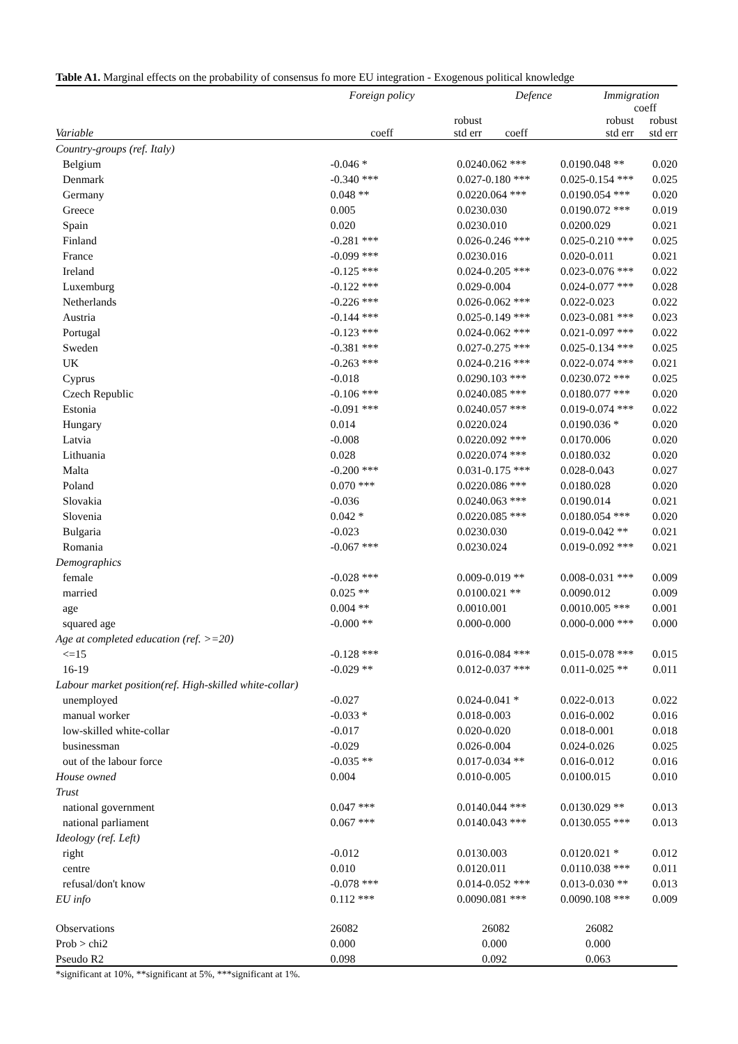Table A1. Marginal effects on the probability of consensus fo more EU integration - Exogenous political knowledge
| | Foreign policy | | | Defence | | Immigration | |
| --- | --- | --- | --- | --- | --- | --- | --- |
| Variable | coeff | | robust std err | coeff | robust std err | | coeff robust std err |
| Country-groups (ref. Italy) | | | | | | | |
| Belgium | -0.046 * | | 0.024 | 0.062 *** | 0.019 | 0.048 ** | 0.020 |
| Denmark | -0.340 *** | | 0.027 | -0.180 *** | 0.025 | -0.154 *** | 0.025 |
| Germany | 0.048 ** | | 0.022 | 0.064 *** | 0.019 | 0.054 *** | 0.020 |
| Greece | 0.005 | | 0.023 | 0.030 | 0.019 | 0.072 *** | 0.019 |
| Spain | 0.020 | | 0.023 | 0.010 | 0.020 | 0.029 | 0.021 |
| Finland | -0.281 *** | | 0.026 | -0.246 *** | 0.025 | -0.210 *** | 0.025 |
| France | -0.099 *** | | 0.023 | 0.016 | 0.020 | -0.011 | 0.021 |
| Ireland | -0.125 *** | | 0.024 | -0.205 *** | 0.023 | -0.076 *** | 0.022 |
| Luxemburg | -0.122 *** | | 0.029 | -0.004 | 0.024 | -0.077 *** | 0.028 |
| Netherlands | -0.226 *** | | 0.026 | -0.062 *** | 0.022 | -0.023 | 0.022 |
| Austria | -0.144 *** | | 0.025 | -0.149 *** | 0.023 | -0.081 *** | 0.023 |
| Portugal | -0.123 *** | | 0.024 | -0.062 *** | 0.021 | -0.097 *** | 0.022 |
| Sweden | -0.381 *** | | 0.027 | -0.275 *** | 0.025 | -0.134 *** | 0.025 |
| UK | -0.263 *** | | 0.024 | -0.216 *** | 0.022 | -0.074 *** | 0.021 |
| Cyprus | -0.018 | | 0.029 | 0.103 *** | 0.023 | 0.072 *** | 0.025 |
| Czech Republic | -0.106 *** | | 0.024 | 0.085 *** | 0.018 | 0.077 *** | 0.020 |
| Estonia | -0.091 *** | | 0.024 | 0.057 *** | 0.019 | -0.074 *** | 0.022 |
| Hungary | 0.014 | | 0.022 | 0.024 | 0.019 | 0.036 * | 0.020 |
| Latvia | -0.008 | | 0.022 | 0.092 *** | 0.017 | 0.006 | 0.020 |
| Lithuania | 0.028 | | 0.022 | 0.074 *** | 0.018 | 0.032 | 0.020 |
| Malta | -0.200 *** | | 0.031 | -0.175 *** | 0.028 | -0.043 | 0.027 |
| Poland | 0.070 *** | | 0.022 | 0.086 *** | 0.018 | 0.028 | 0.020 |
| Slovakia | -0.036 | | 0.024 | 0.063 *** | 0.019 | 0.014 | 0.021 |
| Slovenia | 0.042 * | | 0.022 | 0.085 *** | 0.018 | 0.054 *** | 0.020 |
| Bulgaria | -0.023 | | 0.023 | 0.030 | 0.019 | -0.042 ** | 0.021 |
| Romania | -0.067 *** | | 0.023 | 0.024 | 0.019 | -0.092 *** | 0.021 |
| Demographics | | | | | | | |
| female | -0.028 *** | | 0.009 | -0.019 ** | 0.008 | -0.031 *** | 0.009 |
| married | 0.025 ** | | 0.010 | 0.021 ** | 0.009 | 0.012 | 0.009 |
| age | 0.004 ** | | 0.001 | 0.001 | 0.001 | 0.005 *** | 0.001 |
| squared age | -0.000 ** | | 0.000 | -0.000 | 0.000 | -0.000 *** | 0.000 |
| Age at completed education (ref. >=20) | | | | | | | |
| <=15 | -0.128 *** | | 0.016 | -0.084 *** | 0.015 | -0.078 *** | 0.015 |
| 16-19 | -0.029 ** | | 0.012 | -0.037 *** | 0.011 | -0.025 ** | 0.011 |
| Labour market position(ref. High-skilled white-collar) | | | | | | | |
| unemployed | -0.027 | | 0.024 | -0.041 * | 0.022 | -0.013 | 0.022 |
| manual worker | -0.033 * | | 0.018 | -0.003 | 0.016 | -0.002 | 0.016 |
| low-skilled white-collar | -0.017 | | 0.020 | -0.020 | 0.018 | -0.001 | 0.018 |
| businessman | -0.029 | | 0.026 | -0.004 | 0.024 | -0.026 | 0.025 |
| out of the labour force | -0.035 ** | | 0.017 | -0.034 ** | 0.016 | -0.012 | 0.016 |
| House owned | 0.004 | | 0.010 | -0.005 | 0.010 | 0.015 | 0.010 |
| Trust | | | | | | | |
| national government | 0.047 *** | | 0.014 | 0.044 *** | 0.013 | 0.029 ** | 0.013 |
| national parliament | 0.067 *** | | 0.014 | 0.043 *** | 0.013 | 0.055 *** | 0.013 |
| Ideology (ref. Left) | | | | | | | |
| right | -0.012 | | 0.013 | 0.003 | 0.012 | 0.021 * | 0.012 |
| centre | 0.010 | | 0.012 | 0.011 | 0.011 | 0.038 *** | 0.011 |
| refusal/don't know | -0.078 *** | | 0.014 | -0.052 *** | 0.013 | -0.030 ** | 0.013 |
| EU info | 0.112 *** | | 0.009 | 0.081 *** | 0.009 | 0.108 *** | 0.009 |
| Observations | 26082 | | | 26082 | | 26082 | |
| Prob > chi2 | 0.000 | | | 0.000 | | 0.000 | |
| Pseudo R2 | 0.098 | | | 0.092 | | 0.063 | |
*significant at 10%, **significant at 5%, ***significant at 1%.